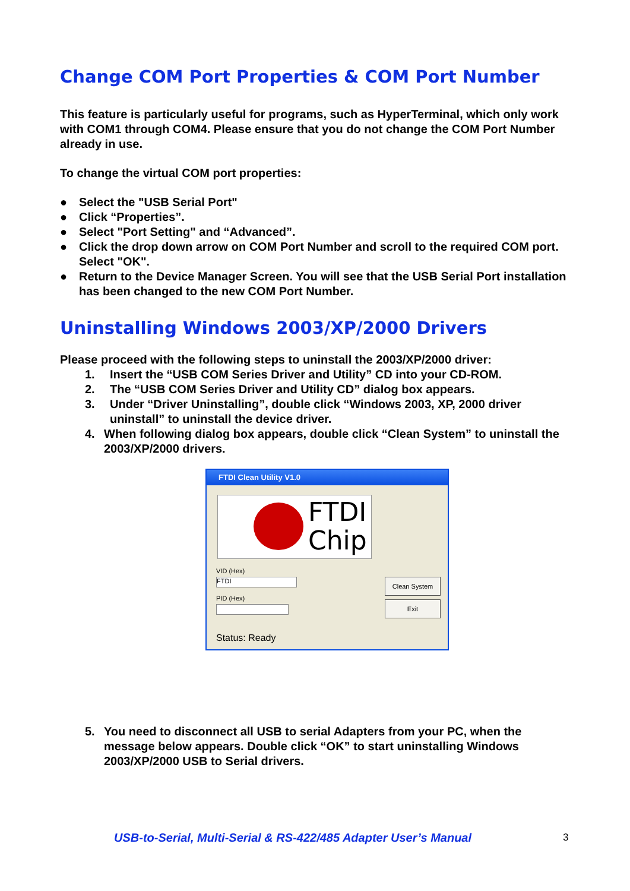Change COM Port Properties & COM Port Number
This feature is particularly useful for programs, such as HyperTerminal, which only work with COM1 through COM4. Please ensure that you do not change the COM Port Number already in use.
To change the virtual COM port properties:
● Select the "USB Serial Port"
● Click “Properties”.
● Select "Port Setting" and “Advanced”.
● Click the drop down arrow on COM Port Number and scroll to the required COM port. Select "OK".
● Return to the Device Manager Screen. You will see that the USB Serial Port installation has been changed to the new COM Port Number.
Uninstalling Windows 2003/XP/2000 Drivers
Please proceed with the following steps to uninstall the 2003/XP/2000 driver:
1. Insert the “USB COM Series Driver and Utility” CD into your CD-ROM.
2. The “USB COM Series Driver and Utility CD” dialog box appears.
3. Under “Driver Uninstalling”, double click “Windows 2003, XP, 2000 driver uninstall” to uninstall the device driver.
4. When following dialog box appears, double click “Clean System” to uninstall the 2003/XP/2000 drivers.
FTDI Clean Utility V1.0
FTDI
Chip
VID (Hex)
FTDI
PID (Hex)
Clean System
Exit
Status: Ready
5. You need to disconnect all USB to serial Adapters from your PC, when the message below appears. Double click “OK” to start uninstalling Windows 2003/XP/2000 USB to Serial drivers.
USB-to-Serial, Multi-Serial & RS-422/485 Adapter User’s Manual
3